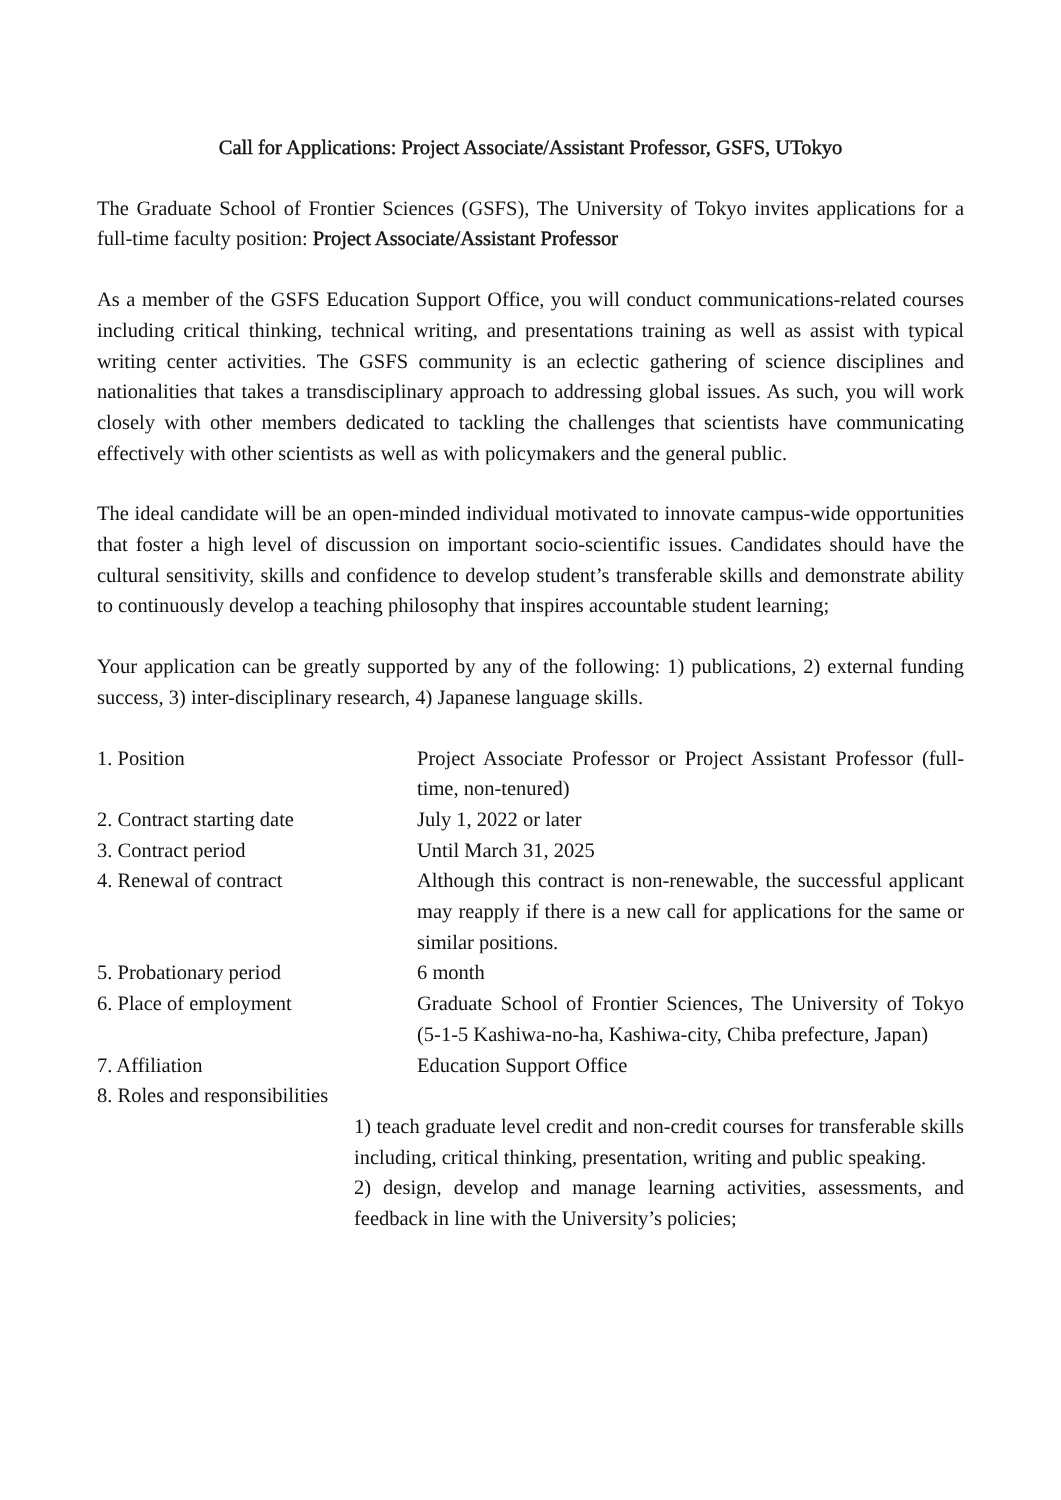Call for Applications: Project Associate/Assistant Professor, GSFS, UTokyo
The Graduate School of Frontier Sciences (GSFS), The University of Tokyo invites applications for a full-time faculty position: Project Associate/Assistant Professor
As a member of the GSFS Education Support Office, you will conduct communications-related courses including critical thinking, technical writing, and presentations training as well as assist with typical writing center activities. The GSFS community is an eclectic gathering of science disciplines and nationalities that takes a transdisciplinary approach to addressing global issues. As such, you will work closely with other members dedicated to tackling the challenges that scientists have communicating effectively with other scientists as well as with policymakers and the general public.
The ideal candidate will be an open-minded individual motivated to innovate campus-wide opportunities that foster a high level of discussion on important socio-scientific issues. Candidates should have the cultural sensitivity, skills and confidence to develop student’s transferable skills and demonstrate ability to continuously develop a teaching philosophy that inspires accountable student learning;
Your application can be greatly supported by any of the following: 1) publications, 2) external funding success, 3) inter-disciplinary research, 4) Japanese language skills.
| 1. Position | Project Associate Professor or Project Assistant Professor (full-time, non-tenured) |
| 2. Contract starting date | July 1, 2022 or later |
| 3. Contract period | Until March 31, 2025 |
| 4. Renewal of contract | Although this contract is non-renewable, the successful applicant may reapply if there is a new call for applications for the same or similar positions. |
| 5. Probationary period | 6 month |
| 6. Place of employment | Graduate School of Frontier Sciences, The University of Tokyo (5-1-5 Kashiwa-no-ha, Kashiwa-city, Chiba prefecture, Japan) |
| 7. Affiliation | Education Support Office |
| 8. Roles and responsibilities | |
1) teach graduate level credit and non-credit courses for transferable skills including, critical thinking, presentation, writing and public speaking.
2) design, develop and manage learning activities, assessments, and feedback in line with the University’s policies;